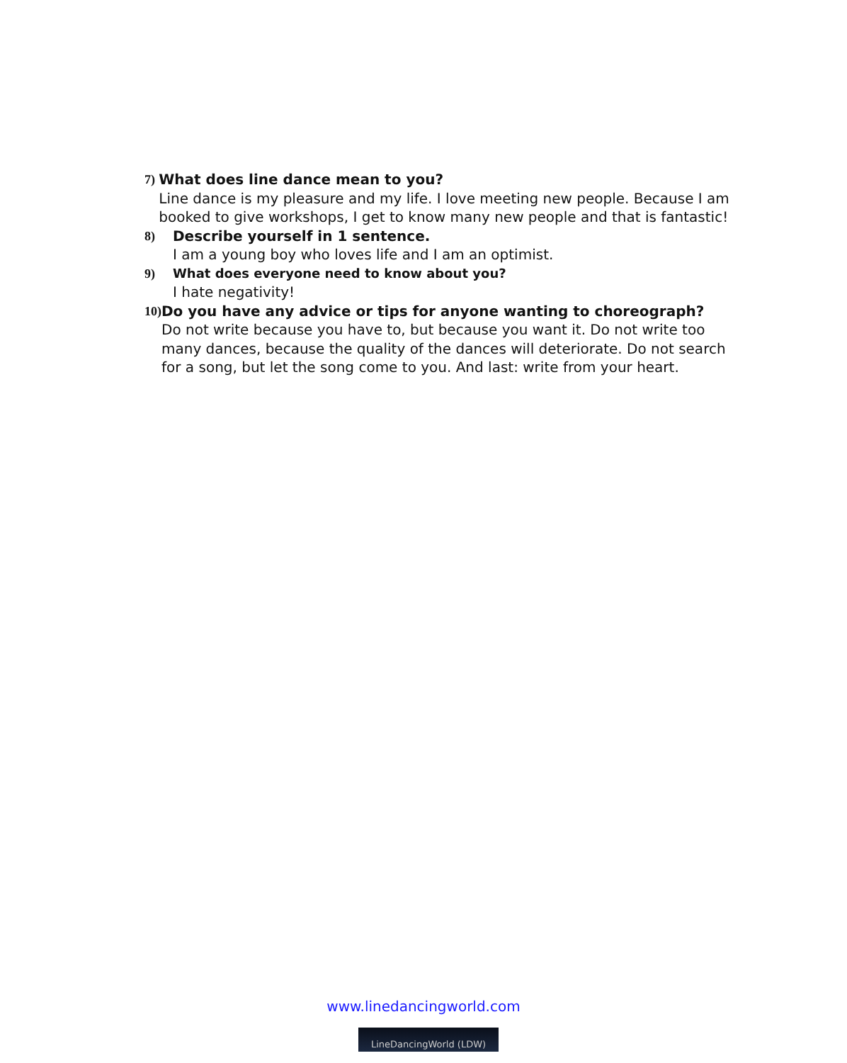7) What does line dance mean to you?
Line dance is my pleasure and my life. I love meeting new people. Because I am booked to give workshops, I get to know many new people and that is fantastic!
8) Describe yourself in 1 sentence.
I am a young boy who loves life and I am an optimist.
9) What does everyone need to know about you?
I hate negativity!
10) Do you have any advice or tips for anyone wanting to choreograph?
Do not write because you have to, but because you want it. Do not write too many dances, because the quality of the dances will deteriorate. Do not search for a song, but let the song come to you. And last: write from your heart.
www.linedancingworld.com
LineDancingWorld (LDW)